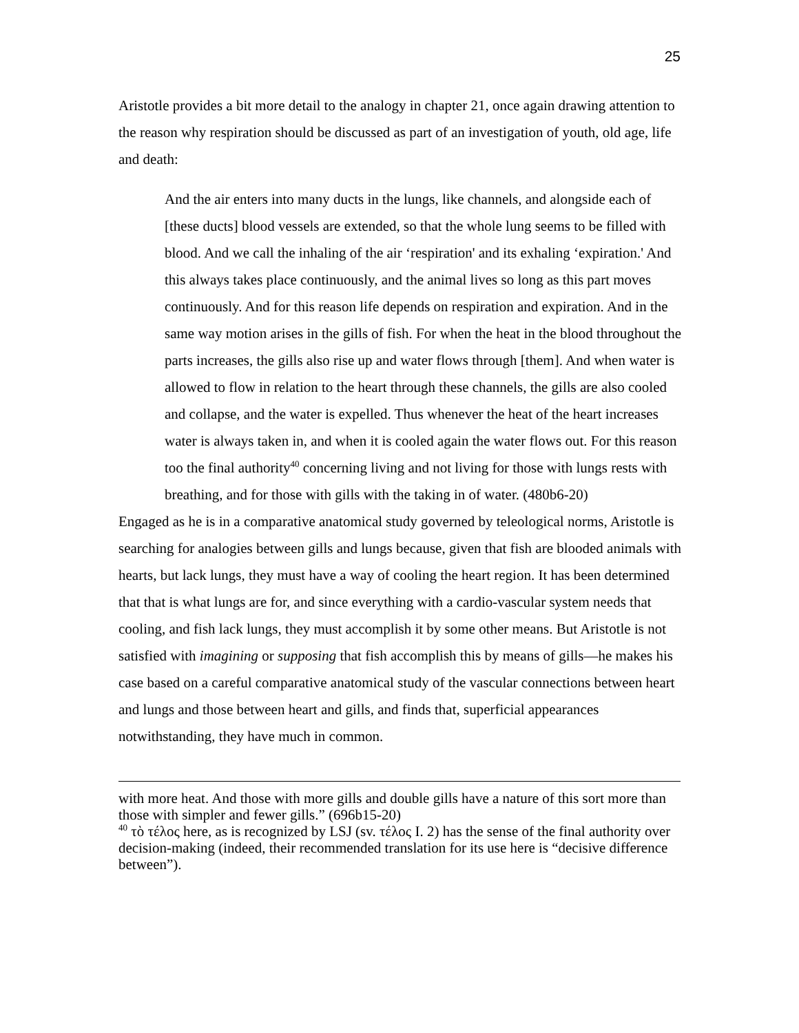25
Aristotle provides a bit more detail to the analogy in chapter 21, once again drawing attention to the reason why respiration should be discussed as part of an investigation of youth, old age, life and death:
And the air enters into many ducts in the lungs, like channels, and alongside each of [these ducts] blood vessels are extended, so that the whole lung seems to be filled with blood. And we call the inhaling of the air ‘respiration' and its exhaling ‘expiration.' And this always takes place continuously, and the animal lives so long as this part moves continuously. And for this reason life depends on respiration and expiration. And in the same way motion arises in the gills of fish. For when the heat in the blood throughout the parts increases, the gills also rise up and water flows through [them]. And when water is allowed to flow in relation to the heart through these channels, the gills are also cooled and collapse, and the water is expelled. Thus whenever the heat of the heart increases water is always taken in, and when it is cooled again the water flows out. For this reason too the final authority<sup>40</sup> concerning living and not living for those with lungs rests with breathing, and for those with gills with the taking in of water. (480b6-20)
Engaged as he is in a comparative anatomical study governed by teleological norms, Aristotle is searching for analogies between gills and lungs because, given that fish are blooded animals with hearts, but lack lungs, they must have a way of cooling the heart region. It has been determined that that is what lungs are for, and since everything with a cardio-vascular system needs that cooling, and fish lack lungs, they must accomplish it by some other means. But Aristotle is not satisfied with imagining or supposing that fish accomplish this by means of gills—he makes his case based on a careful comparative anatomical study of the vascular connections between heart and lungs and those between heart and gills, and finds that, superficial appearances notwithstanding, they have much in common.
with more heat. And those with more gills and double gills have a nature of this sort more than those with simpler and fewer gills.” (696b15-20)
<sup>40</sup> τὸ τέλος here, as is recognized by LSJ (sv. τέλος I. 2) has the sense of the final authority over decision-making (indeed, their recommended translation for its use here is “decisive difference between”).